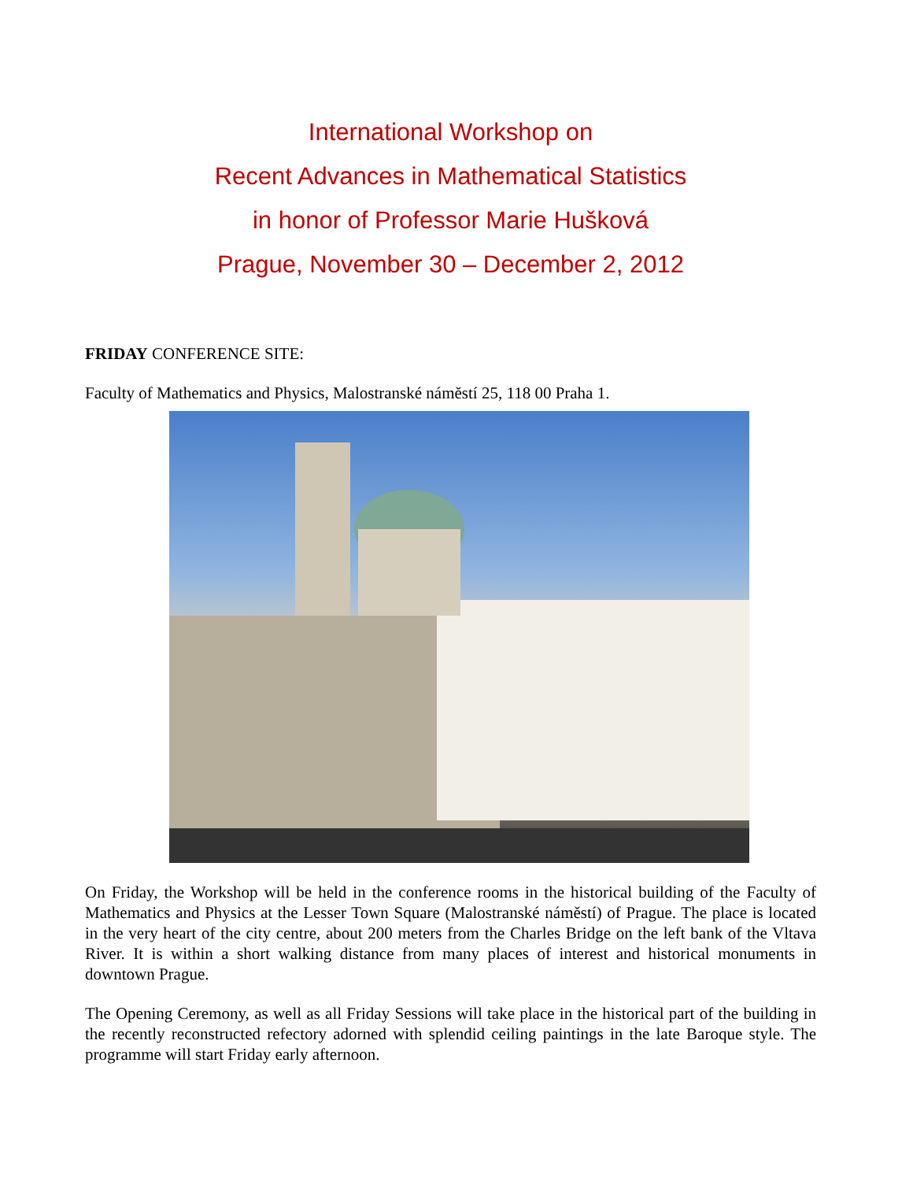International Workshop on
Recent Advances in Mathematical Statistics
in honor of Professor Marie Hušková
Prague, November 30 – December 2, 2012
FRIDAY CONFERENCE SITE:
Faculty of Mathematics and Physics, Malostranské náměstí 25, 118 00 Praha 1.
On Friday, the Workshop will be held in the conference rooms in the historical building of the Faculty of Mathematics and Physics at the Lesser Town Square (Malostranské náměstí) of Prague. The place is located in the very heart of the city centre, about 200 meters from the Charles Bridge on the left bank of the Vltava River. It is within a short walking distance from many places of interest and historical monuments in downtown Prague.
The Opening Ceremony, as well as all Friday Sessions will take place in the historical part of the building in the recently reconstructed refectory adorned with splendid ceiling paintings in the late Baroque style. The programme will start Friday early afternoon.